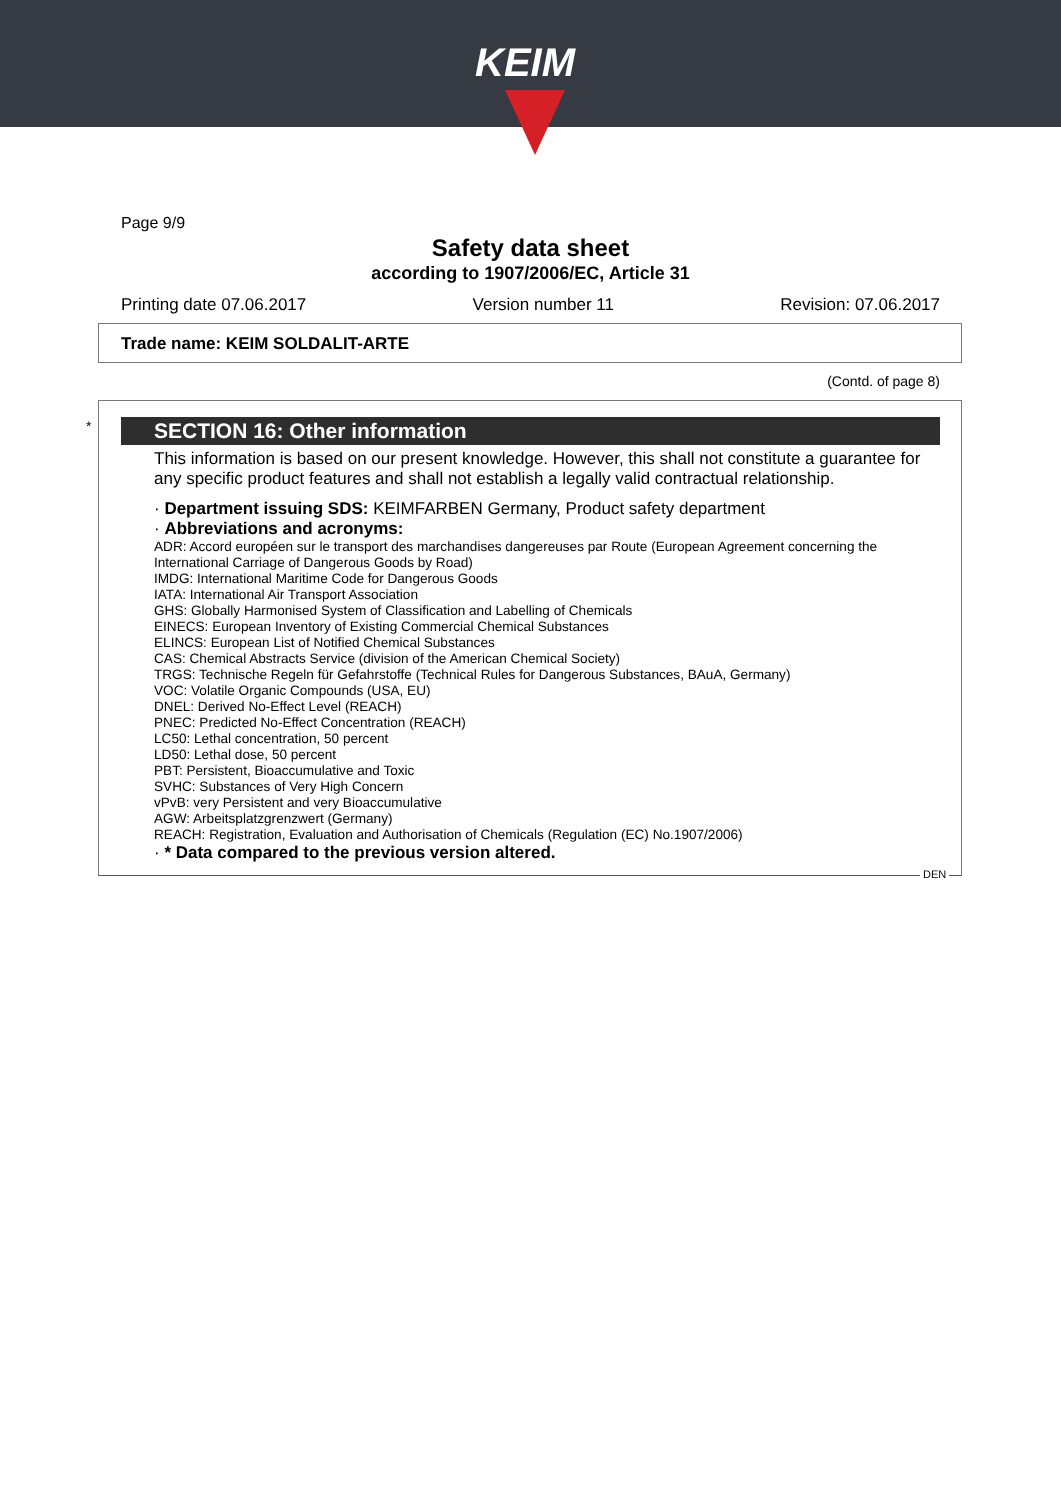KEIM
Page 9/9
Safety data sheet
according to 1907/2006/EC, Article 31
Printing date 07.06.2017 Version number 11 Revision: 07.06.2017
Trade name: KEIM SOLDALIT-ARTE
(Contd. of page 8)
* SECTION 16: Other information
This information is based on our present knowledge. However, this shall not constitute a guarantee for any specific product features and shall not establish a legally valid contractual relationship.
· Department issuing SDS: KEIMFARBEN Germany, Product safety department
· Abbreviations and acronyms:
ADR: Accord européen sur le transport des marchandises dangereuses par Route (European Agreement concerning the International Carriage of Dangerous Goods by Road)
IMDG: International Maritime Code for Dangerous Goods
IATA: International Air Transport Association
GHS: Globally Harmonised System of Classification and Labelling of Chemicals
EINECS: European Inventory of Existing Commercial Chemical Substances
ELINCS: European List of Notified Chemical Substances
CAS: Chemical Abstracts Service (division of the American Chemical Society)
TRGS: Technische Regeln für Gefahrstoffe (Technical Rules for Dangerous Substances, BAuA, Germany)
VOC: Volatile Organic Compounds (USA, EU)
DNEL: Derived No-Effect Level (REACH)
PNEC: Predicted No-Effect Concentration (REACH)
LC50: Lethal concentration, 50 percent
LD50: Lethal dose, 50 percent
PBT: Persistent, Bioaccumulative and Toxic
SVHC: Substances of Very High Concern
vPvB: very Persistent and very Bioaccumulative
AGW: Arbeitsplatzgrenzwert (Germany)
REACH: Registration, Evaluation and Authorisation of Chemicals (Regulation (EC) No.1907/2006)
· * Data compared to the previous version altered.
DEN